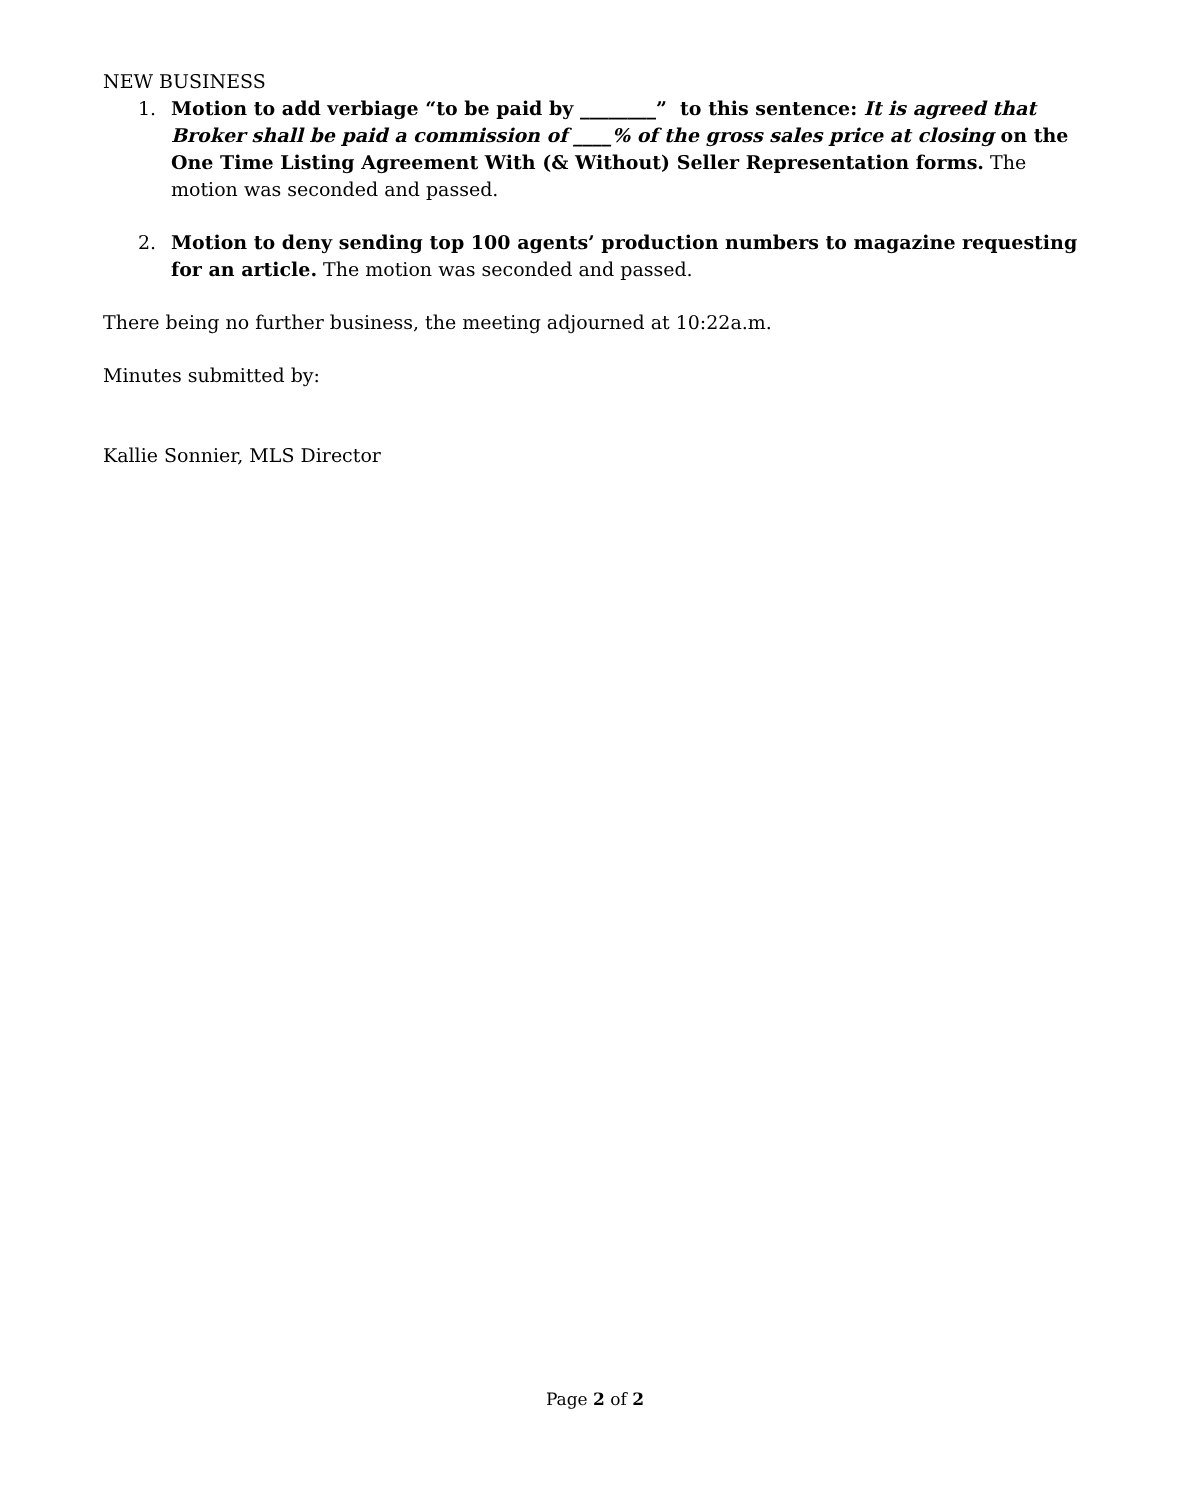NEW BUSINESS
1. Motion to add verbiage “to be paid by ________” to this sentence: It is agreed that Broker shall be paid a commission of ____% of the gross sales price at closing on the One Time Listing Agreement With (& Without) Seller Representation forms. The motion was seconded and passed.
2. Motion to deny sending top 100 agents’ production numbers to magazine requesting for an article. The motion was seconded and passed.
There being no further business, the meeting adjourned at 10:22a.m.
Minutes submitted by:
Kallie Sonnier, MLS Director
Page 2 of 2